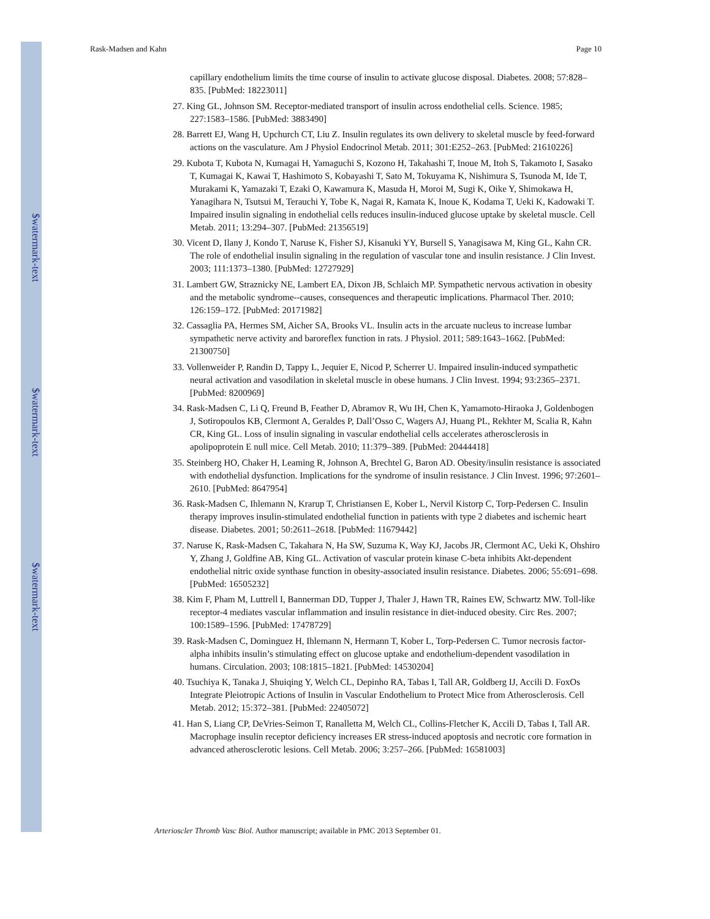$watermark-text
$watermark-text
$watermark-text
Rask-Madsen and Kahn Page 10
capillary endothelium limits the time course of insulin to activate glucose disposal. Diabetes. 2008; 57:828–835. [PubMed: 18223011]
27. King GL, Johnson SM. Receptor-mediated transport of insulin across endothelial cells. Science. 1985; 227:1583–1586. [PubMed: 3883490]
28. Barrett EJ, Wang H, Upchurch CT, Liu Z. Insulin regulates its own delivery to skeletal muscle by feed-forward actions on the vasculature. Am J Physiol Endocrinol Metab. 2011; 301:E252–263. [PubMed: 21610226]
29. Kubota T, Kubota N, Kumagai H, Yamaguchi S, Kozono H, Takahashi T, Inoue M, Itoh S, Takamoto I, Sasako T, Kumagai K, Kawai T, Hashimoto S, Kobayashi T, Sato M, Tokuyama K, Nishimura S, Tsunoda M, Ide T, Murakami K, Yamazaki T, Ezaki O, Kawamura K, Masuda H, Moroi M, Sugi K, Oike Y, Shimokawa H, Yanagihara N, Tsutsui M, Terauchi Y, Tobe K, Nagai R, Kamata K, Inoue K, Kodama T, Ueki K, Kadowaki T. Impaired insulin signaling in endothelial cells reduces insulin-induced glucose uptake by skeletal muscle. Cell Metab. 2011; 13:294–307. [PubMed: 21356519]
30. Vicent D, Ilany J, Kondo T, Naruse K, Fisher SJ, Kisanuki YY, Bursell S, Yanagisawa M, King GL, Kahn CR. The role of endothelial insulin signaling in the regulation of vascular tone and insulin resistance. J Clin Invest. 2003; 111:1373–1380. [PubMed: 12727929]
31. Lambert GW, Straznicky NE, Lambert EA, Dixon JB, Schlaich MP. Sympathetic nervous activation in obesity and the metabolic syndrome--causes, consequences and therapeutic implications. Pharmacol Ther. 2010; 126:159–172. [PubMed: 20171982]
32. Cassaglia PA, Hermes SM, Aicher SA, Brooks VL. Insulin acts in the arcuate nucleus to increase lumbar sympathetic nerve activity and baroreflex function in rats. J Physiol. 2011; 589:1643–1662. [PubMed: 21300750]
33. Vollenweider P, Randin D, Tappy L, Jequier E, Nicod P, Scherrer U. Impaired insulin-induced sympathetic neural activation and vasodilation in skeletal muscle in obese humans. J Clin Invest. 1994; 93:2365–2371. [PubMed: 8200969]
34. Rask-Madsen C, Li Q, Freund B, Feather D, Abramov R, Wu IH, Chen K, Yamamoto-Hiraoka J, Goldenbogen J, Sotiropoulos KB, Clermont A, Geraldes P, Dall’Osso C, Wagers AJ, Huang PL, Rekhter M, Scalia R, Kahn CR, King GL. Loss of insulin signaling in vascular endothelial cells accelerates atherosclerosis in apolipoprotein E null mice. Cell Metab. 2010; 11:379–389. [PubMed: 20444418]
35. Steinberg HO, Chaker H, Leaming R, Johnson A, Brechtel G, Baron AD. Obesity/insulin resistance is associated with endothelial dysfunction. Implications for the syndrome of insulin resistance. J Clin Invest. 1996; 97:2601–2610. [PubMed: 8647954]
36. Rask-Madsen C, Ihlemann N, Krarup T, Christiansen E, Kober L, Nervil Kistorp C, Torp-Pedersen C. Insulin therapy improves insulin-stimulated endothelial function in patients with type 2 diabetes and ischemic heart disease. Diabetes. 2001; 50:2611–2618. [PubMed: 11679442]
37. Naruse K, Rask-Madsen C, Takahara N, Ha SW, Suzuma K, Way KJ, Jacobs JR, Clermont AC, Ueki K, Ohshiro Y, Zhang J, Goldfine AB, King GL. Activation of vascular protein kinase C-beta inhibits Akt-dependent endothelial nitric oxide synthase function in obesity-associated insulin resistance. Diabetes. 2006; 55:691–698. [PubMed: 16505232]
38. Kim F, Pham M, Luttrell I, Bannerman DD, Tupper J, Thaler J, Hawn TR, Raines EW, Schwartz MW. Toll-like receptor-4 mediates vascular inflammation and insulin resistance in diet-induced obesity. Circ Res. 2007; 100:1589–1596. [PubMed: 17478729]
39. Rask-Madsen C, Dominguez H, Ihlemann N, Hermann T, Kober L, Torp-Pedersen C. Tumor necrosis factor-alpha inhibits insulin’s stimulating effect on glucose uptake and endothelium-dependent vasodilation in humans. Circulation. 2003; 108:1815–1821. [PubMed: 14530204]
40. Tsuchiya K, Tanaka J, Shuiqing Y, Welch CL, Depinho RA, Tabas I, Tall AR, Goldberg IJ, Accili D. FoxOs Integrate Pleiotropic Actions of Insulin in Vascular Endothelium to Protect Mice from Atherosclerosis. Cell Metab. 2012; 15:372–381. [PubMed: 22405072]
41. Han S, Liang CP, DeVries-Seimon T, Ranalletta M, Welch CL, Collins-Fletcher K, Accili D, Tabas I, Tall AR. Macrophage insulin receptor deficiency increases ER stress-induced apoptosis and necrotic core formation in advanced atherosclerotic lesions. Cell Metab. 2006; 3:257–266. [PubMed: 16581003]
Arterioscler Thromb Vasc Biol. Author manuscript; available in PMC 2013 September 01.